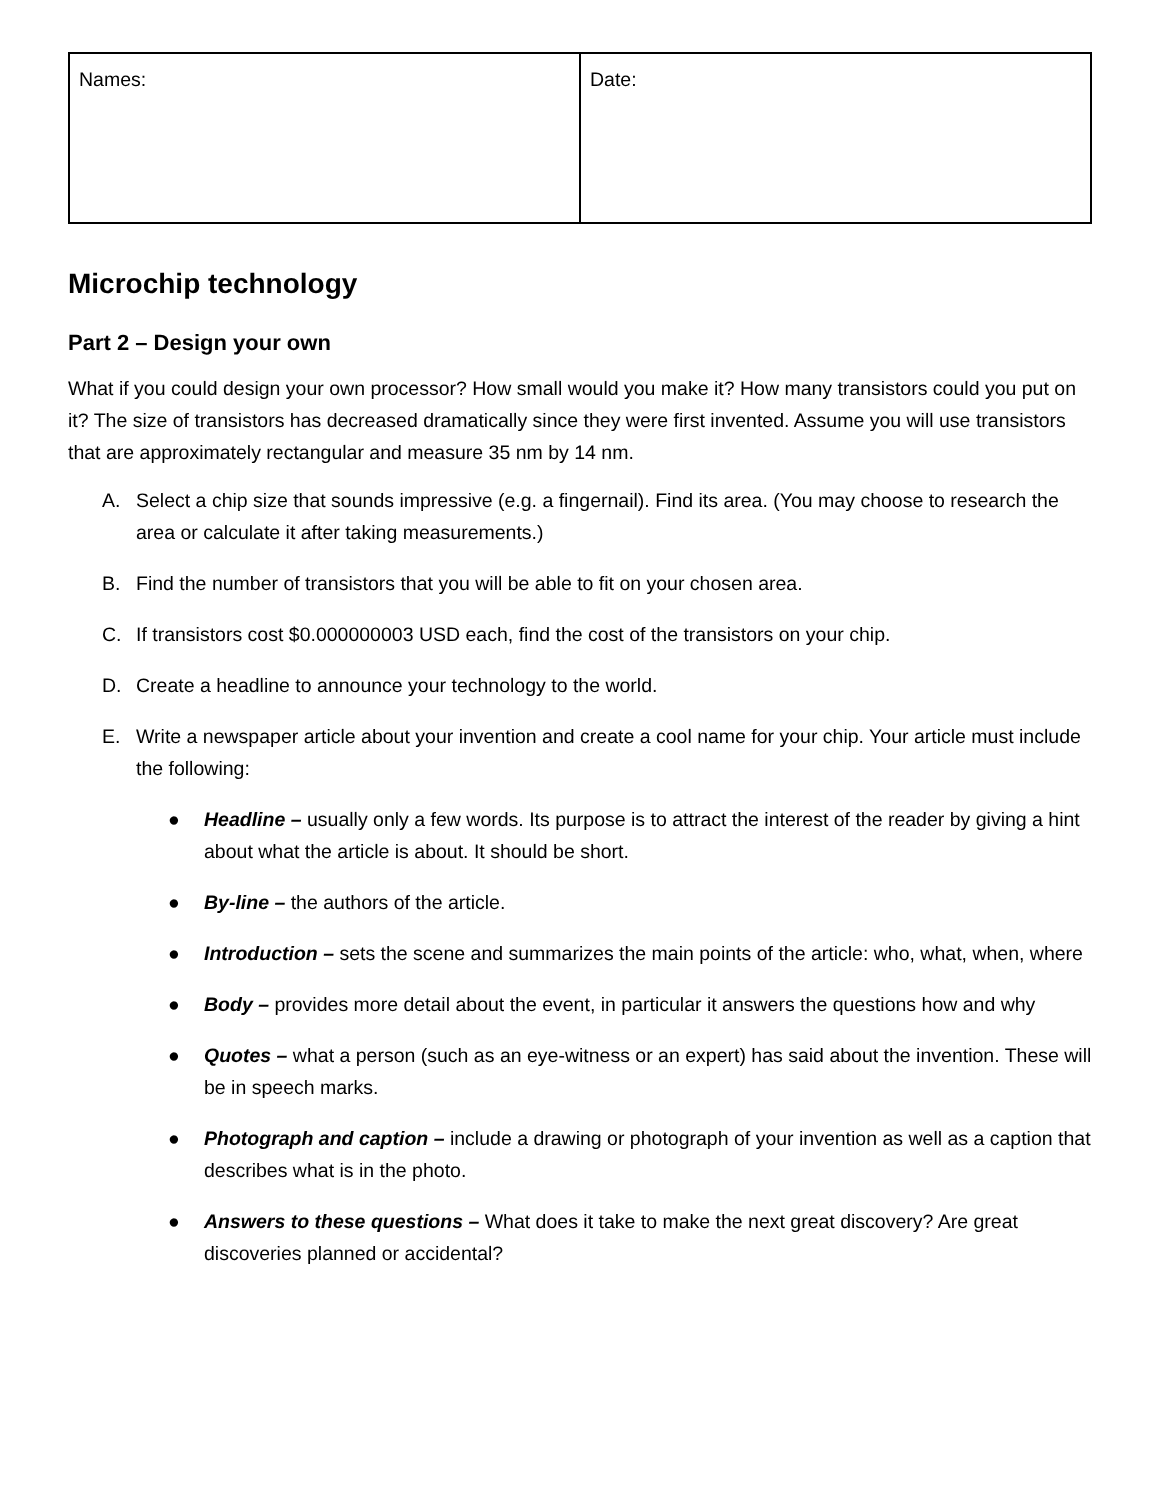| Names: | Date: |
Microchip technology
Part 2 – Design your own
What if you could design your own processor? How small would you make it? How many transistors could you put on it? The size of transistors has decreased dramatically since they were first invented. Assume you will use transistors that are approximately rectangular and measure 35 nm by 14 nm.
A. Select a chip size that sounds impressive (e.g. a fingernail). Find its area. (You may choose to research the area or calculate it after taking measurements.)
B. Find the number of transistors that you will be able to fit on your chosen area.
C. If transistors cost $0.000000003 USD each, find the cost of the transistors on your chip.
D. Create a headline to announce your technology to the world.
E. Write a newspaper article about your invention and create a cool name for your chip. Your article must include the following:
● Headline – usually only a few words. Its purpose is to attract the interest of the reader by giving a hint about what the article is about. It should be short.
● By-line – the authors of the article.
● Introduction – sets the scene and summarizes the main points of the article: who, what, when, where
● Body – provides more detail about the event, in particular it answers the questions how and why
● Quotes – what a person (such as an eye-witness or an expert) has said about the invention. These will be in speech marks.
● Photograph and caption – include a drawing or photograph of your invention as well as a caption that describes what is in the photo.
● Answers to these questions – What does it take to make the next great discovery? Are great discoveries planned or accidental?